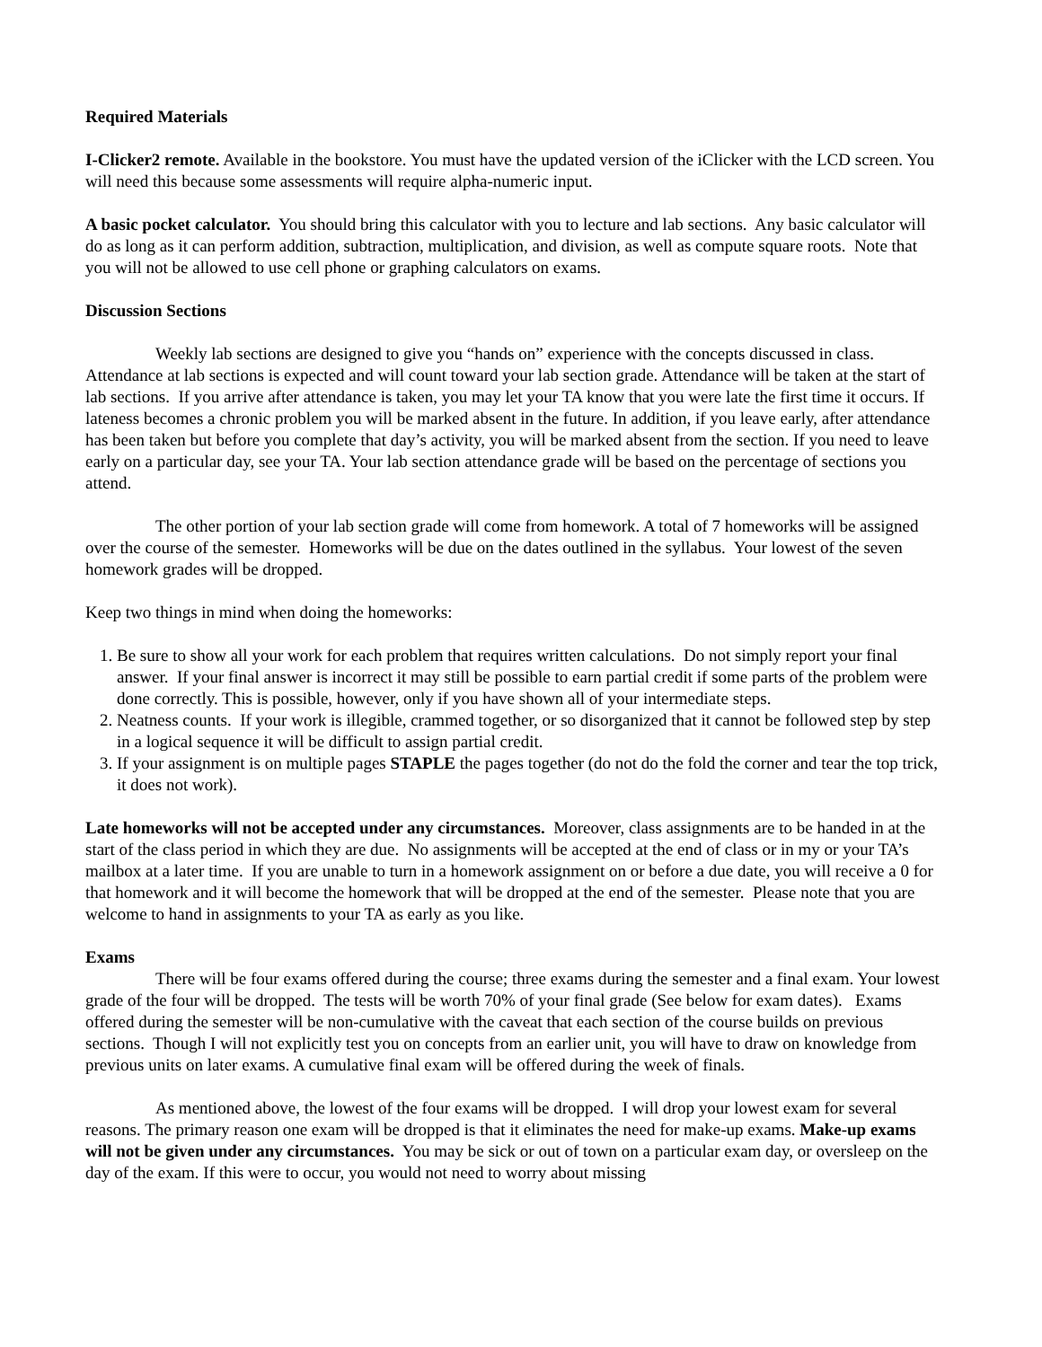Required Materials
I-Clicker2 remote. Available in the bookstore. You must have the updated version of the iClicker with the LCD screen. You will need this because some assessments will require alpha-numeric input.
A basic pocket calculator. You should bring this calculator with you to lecture and lab sections. Any basic calculator will do as long as it can perform addition, subtraction, multiplication, and division, as well as compute square roots. Note that you will not be allowed to use cell phone or graphing calculators on exams.
Discussion Sections
Weekly lab sections are designed to give you “hands on” experience with the concepts discussed in class. Attendance at lab sections is expected and will count toward your lab section grade. Attendance will be taken at the start of lab sections. If you arrive after attendance is taken, you may let your TA know that you were late the first time it occurs. If lateness becomes a chronic problem you will be marked absent in the future. In addition, if you leave early, after attendance has been taken but before you complete that day’s activity, you will be marked absent from the section. If you need to leave early on a particular day, see your TA. Your lab section attendance grade will be based on the percentage of sections you attend.
The other portion of your lab section grade will come from homework. A total of 7 homeworks will be assigned over the course of the semester. Homeworks will be due on the dates outlined in the syllabus. Your lowest of the seven homework grades will be dropped.
Keep two things in mind when doing the homeworks:
1. Be sure to show all your work for each problem that requires written calculations. Do not simply report your final answer. If your final answer is incorrect it may still be possible to earn partial credit if some parts of the problem were done correctly. This is possible, however, only if you have shown all of your intermediate steps.
2. Neatness counts. If your work is illegible, crammed together, or so disorganized that it cannot be followed step by step in a logical sequence it will be difficult to assign partial credit.
3. If your assignment is on multiple pages STAPLE the pages together (do not do the fold the corner and tear the top trick, it does not work).
Late homeworks will not be accepted under any circumstances. Moreover, class assignments are to be handed in at the start of the class period in which they are due. No assignments will be accepted at the end of class or in my or your TA’s mailbox at a later time. If you are unable to turn in a homework assignment on or before a due date, you will receive a 0 for that homework and it will become the homework that will be dropped at the end of the semester. Please note that you are welcome to hand in assignments to your TA as early as you like.
Exams
There will be four exams offered during the course; three exams during the semester and a final exam. Your lowest grade of the four will be dropped. The tests will be worth 70% of your final grade (See below for exam dates). Exams offered during the semester will be non-cumulative with the caveat that each section of the course builds on previous sections. Though I will not explicitly test you on concepts from an earlier unit, you will have to draw on knowledge from previous units on later exams. A cumulative final exam will be offered during the week of finals.
As mentioned above, the lowest of the four exams will be dropped. I will drop your lowest exam for several reasons. The primary reason one exam will be dropped is that it eliminates the need for make-up exams. Make-up exams will not be given under any circumstances. You may be sick or out of town on a particular exam day, or oversleep on the day of the exam. If this were to occur, you would not need to worry about missing